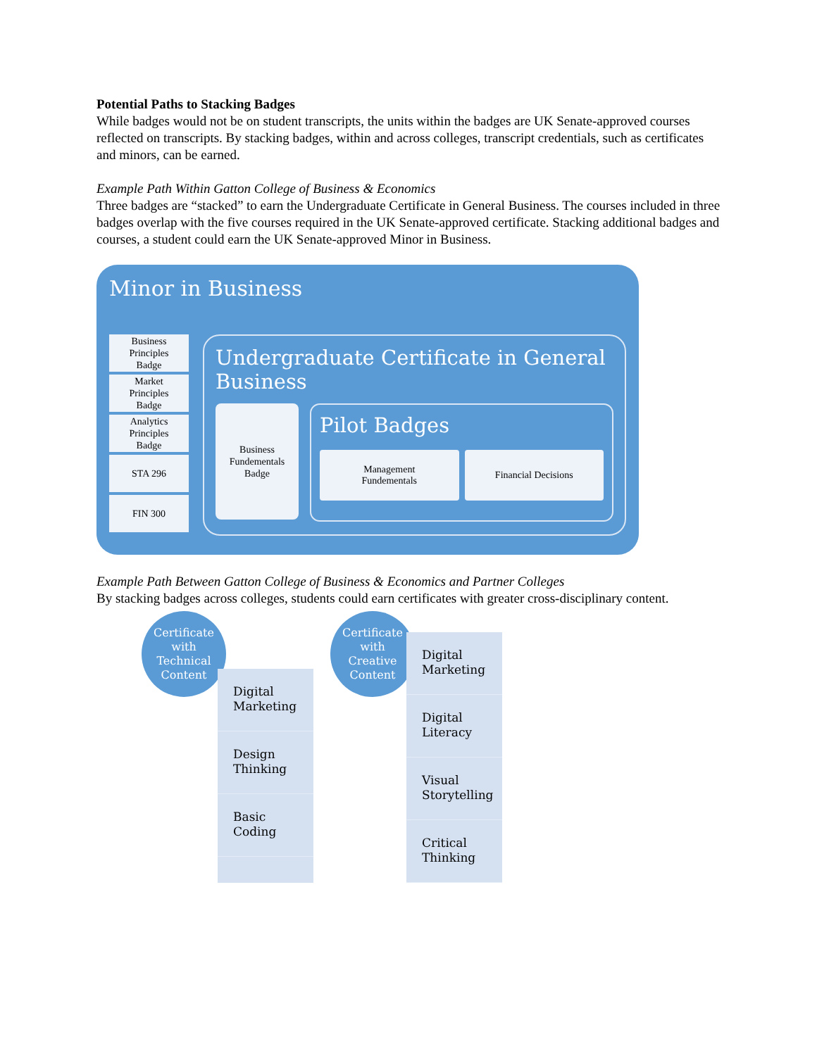Potential Paths to Stacking Badges
While badges would not be on student transcripts, the units within the badges are UK Senate-approved courses reflected on transcripts. By stacking badges, within and across colleges, transcript credentials, such as certificates and minors, can be earned.
Example Path Within Gatton College of Business & Economics
Three badges are “stacked” to earn the Undergraduate Certificate in General Business. The courses included in three badges overlap with the five courses required in the UK Senate-approved certificate. Stacking additional badges and courses, a student could earn the UK Senate-approved Minor in Business.
Minor in Business
Business
Principles
Badge
Market
Principles
Badge
Analytics
Principles
Badge
STA 296
FIN 300
Undergraduate Certificate in General Business
Business
Fundementals
Badge
Pilot Badges
Management
Fundementals
Financial Decisions
Example Path Between Gatton College of Business & Economics and Partner Colleges
By stacking badges across colleges, students could earn certificates with greater cross-disciplinary content.
Certificate
with
Technical
Content
Digital
Marketing
Design
Thinking
Basic
Coding
Certificate
with
Creative
Content
Digital
Marketing
Digital
Literacy
Visual
Storytelling
Critical
Thinking